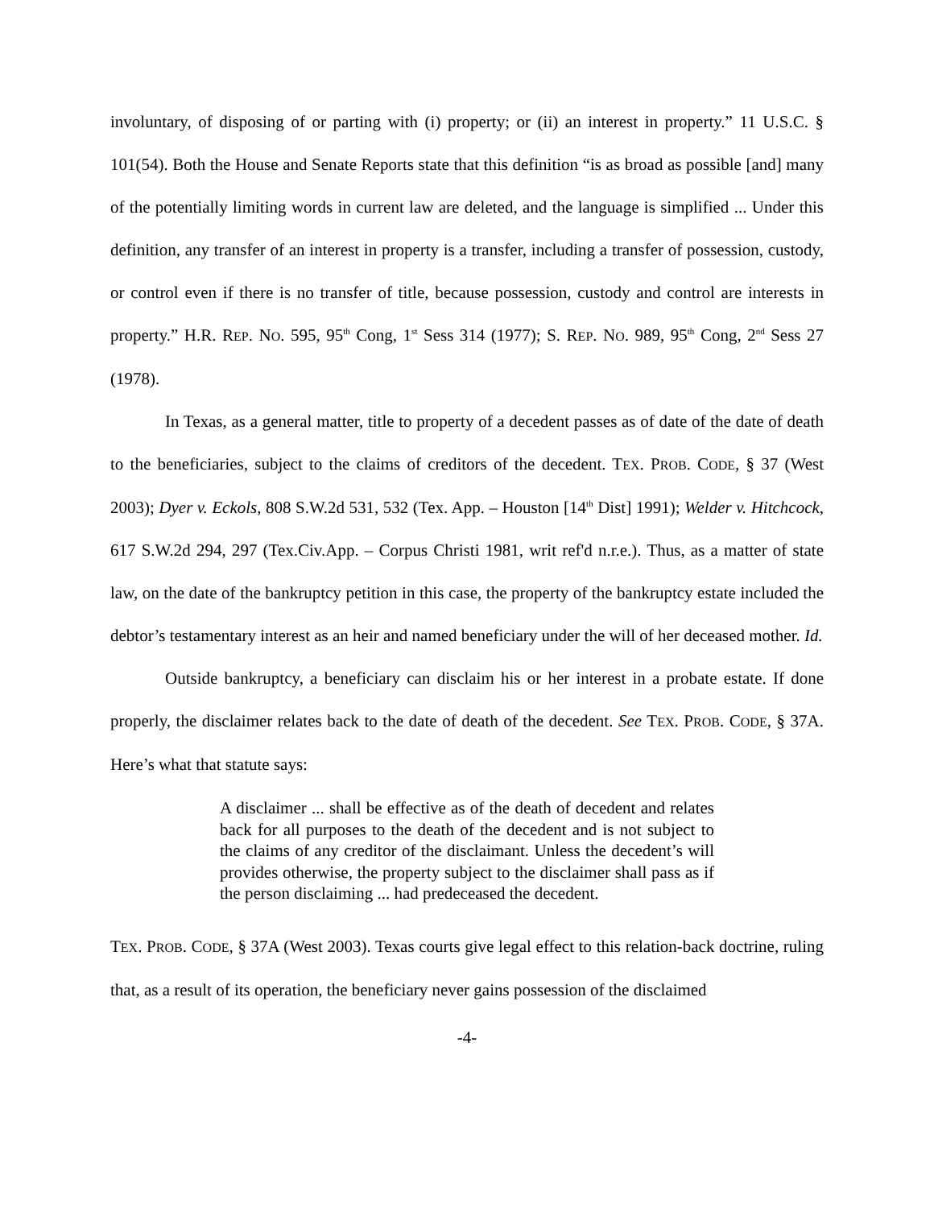involuntary, of disposing of or parting with (i) property; or (ii) an interest in property.” 11 U.S.C. § 101(54). Both the House and Senate Reports state that this definition “is as broad as possible [and] many of the potentially limiting words in current law are deleted, and the language is simplified ... Under this definition, any transfer of an interest in property is a transfer, including a transfer of possession, custody, or control even if there is no transfer of title, because possession, custody and control are interests in property.” H.R. REP. NO. 595, 95<sup>th</sup> Cong, 1<sup>st</sup> Sess 314 (1977); S. REP. NO. 989, 95<sup>th</sup> Cong, 2<sup>nd</sup> Sess 27 (1978).
In Texas, as a general matter, title to property of a decedent passes as of date of the date of death to the beneficiaries, subject to the claims of creditors of the decedent. TEX. PROB. CODE, § 37 (West 2003); Dyer v. Eckols, 808 S.W.2d 531, 532 (Tex. App. – Houston [14<sup>th</sup> Dist] 1991); Welder v. Hitchcock, 617 S.W.2d 294, 297 (Tex.Civ.App. – Corpus Christi 1981, writ ref'd n.r.e.). Thus, as a matter of state law, on the date of the bankruptcy petition in this case, the property of the bankruptcy estate included the debtor’s testamentary interest as an heir and named beneficiary under the will of her deceased mother. Id.
Outside bankruptcy, a beneficiary can disclaim his or her interest in a probate estate. If done properly, the disclaimer relates back to the date of death of the decedent. See TEX. PROB. CODE, § 37A. Here’s what that statute says:
A disclaimer ... shall be effective as of the death of decedent and relates back for all purposes to the death of the decedent and is not subject to the claims of any creditor of the disclaimant. Unless the decedent’s will provides otherwise, the property subject to the disclaimer shall pass as if the person disclaiming ... had predeceased the decedent.
TEX. PROB. CODE, § 37A (West 2003). Texas courts give legal effect to this relation-back doctrine, ruling that, as a result of its operation, the beneficiary never gains possession of the disclaimed
-4-